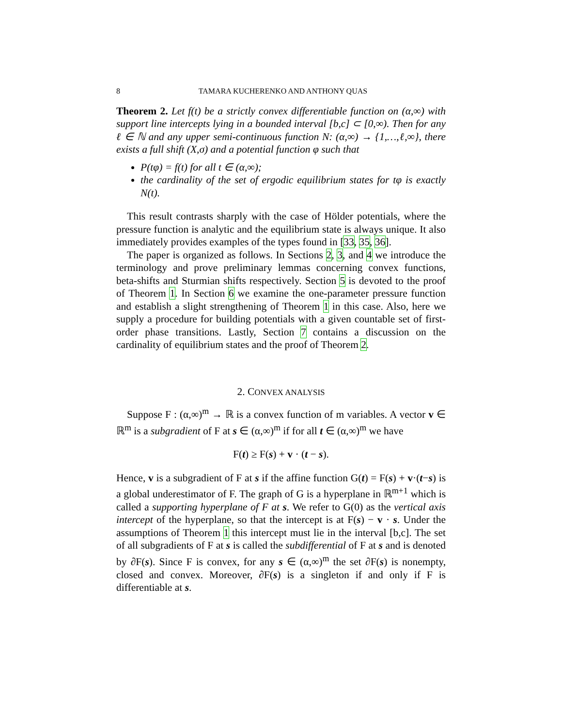8 TAMARA KUCHERENKO AND ANTHONY QUAS
Theorem 2. Let f(t) be a strictly convex differentiable function on (α,∞) with support line intercepts lying in a bounded interval [b,c] ⊂ [0,∞). Then for any ℓ ∈ ℕ and any upper semi-continuous function N: (α,∞) → {1,…,ℓ,∞}, there exists a full shift (X,σ) and a potential function φ such that
P(tφ) = f(t) for all t ∈ (α,∞);
the cardinality of the set of ergodic equilibrium states for tφ is exactly N(t).
This result contrasts sharply with the case of Hölder potentials, where the pressure function is analytic and the equilibrium state is always unique. It also immediately provides examples of the types found in [33, 35, 36].
The paper is organized as follows. In Sections 2, 3, and 4 we introduce the terminology and prove preliminary lemmas concerning convex functions, beta-shifts and Sturmian shifts respectively. Section 5 is devoted to the proof of Theorem 1. In Section 6 we examine the one-parameter pressure function and establish a slight strengthening of Theorem 1 in this case. Also, here we supply a procedure for building potentials with a given countable set of first-order phase transitions. Lastly, Section 7 contains a discussion on the cardinality of equilibrium states and the proof of Theorem 2.
2. CONVEX ANALYSIS
Suppose F : (α,∞)<sup>m</sup> → ℝ is a convex function of m variables. A vector v ∈ ℝ<sup>m</sup> is a subgradient of F at s ∈ (α,∞)<sup>m</sup> if for all t ∈ (α,∞)<sup>m</sup> we have
F(t) ≥ F(s) + v · (t − s).
Hence, v is a subgradient of F at s if the affine function G(t) = F(s) + v·(t−s) is a global underestimator of F. The graph of G is a hyperplane in ℝ<sup>m+1</sup> which is called a supporting hyperplane of F at s. We refer to G(0) as the vertical axis intercept of the hyperplane, so that the intercept is at F(s) − v · s. Under the assumptions of Theorem 1 this intercept must lie in the interval [b,c]. The set of all subgradients of F at s is called the subdifferential of F at s and is denoted by ∂F(s). Since F is convex, for any s ∈ (α,∞)<sup>m</sup> the set ∂F(s) is nonempty, closed and convex. Moreover, ∂F(s) is a singleton if and only if F is differentiable at s.